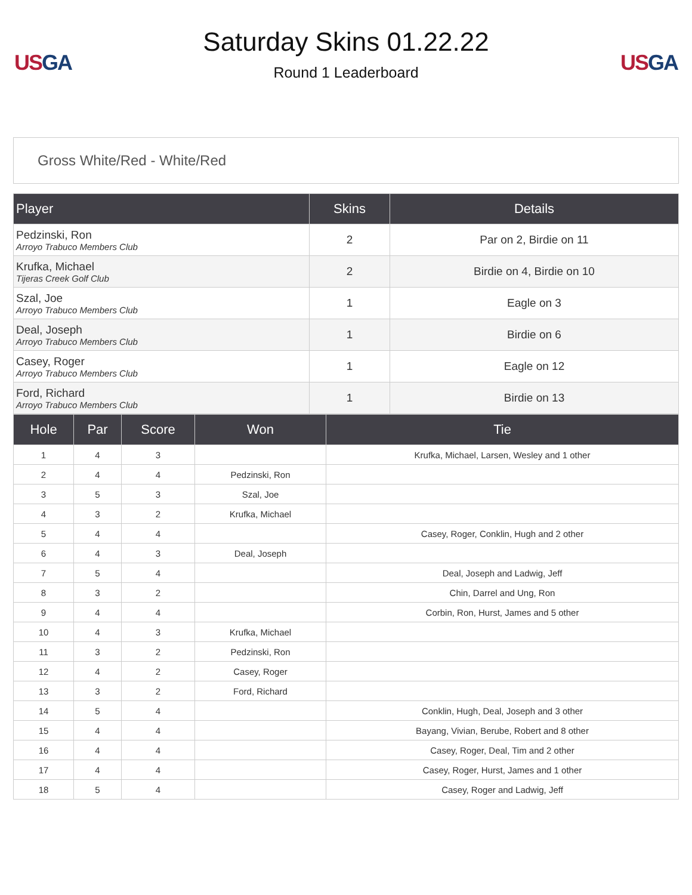US GA
Saturday Skins 01.22.22
Round 1 Leaderboard
US GA
Gross White/Red - White/Red
| Player | Skins | Details |
| --- | --- | --- |
| Pedzinski, Ron Arroyo Trabuco Members Club | 2 | Par on 2, Birdie on 11 |
| Krufka, Michael Tijeras Creek Golf Club | 2 | Birdie on 4, Birdie on 10 |
| Szal, Joe Arroyo Trabuco Members Club | 1 | Eagle on 3 |
| Deal, Joseph Arroyo Trabuco Members Club | 1 | Birdie on 6 |
| Casey, Roger Arroyo Trabuco Members Club | 1 | Eagle on 12 |
| Ford, Richard Arroyo Trabuco Members Club | 1 | Birdie on 13 |
| Hole | Par | Score | Won | Tie |
| --- | --- | --- | --- | --- |
| 1 | 4 | 3 | | Krufka, Michael, Larsen, Wesley and 1 other |
| 2 | 4 | 4 | Pedzinski, Ron | |
| 3 | 5 | 3 | Szal, Joe | |
| 4 | 3 | 2 | Krufka, Michael | |
| 5 | 4 | 4 | | Casey, Roger, Conklin, Hugh and 2 other |
| 6 | 4 | 3 | Deal, Joseph | |
| 7 | 5 | 4 | | Deal, Joseph and Ladwig, Jeff |
| 8 | 3 | 2 | | Chin, Darrel and Ung, Ron |
| 9 | 4 | 4 | | Corbin, Ron, Hurst, James and 5 other |
| 10 | 4 | 3 | Krufka, Michael | |
| 11 | 3 | 2 | Pedzinski, Ron | |
| 12 | 4 | 2 | Casey, Roger | |
| 13 | 3 | 2 | Ford, Richard | |
| 14 | 5 | 4 | | Conklin, Hugh, Deal, Joseph and 3 other |
| 15 | 4 | 4 | | Bayang, Vivian, Berube, Robert and 8 other |
| 16 | 4 | 4 | | Casey, Roger, Deal, Tim and 2 other |
| 17 | 4 | 4 | | Casey, Roger, Hurst, James and 1 other |
| 18 | 5 | 4 | | Casey, Roger and Ladwig, Jeff |